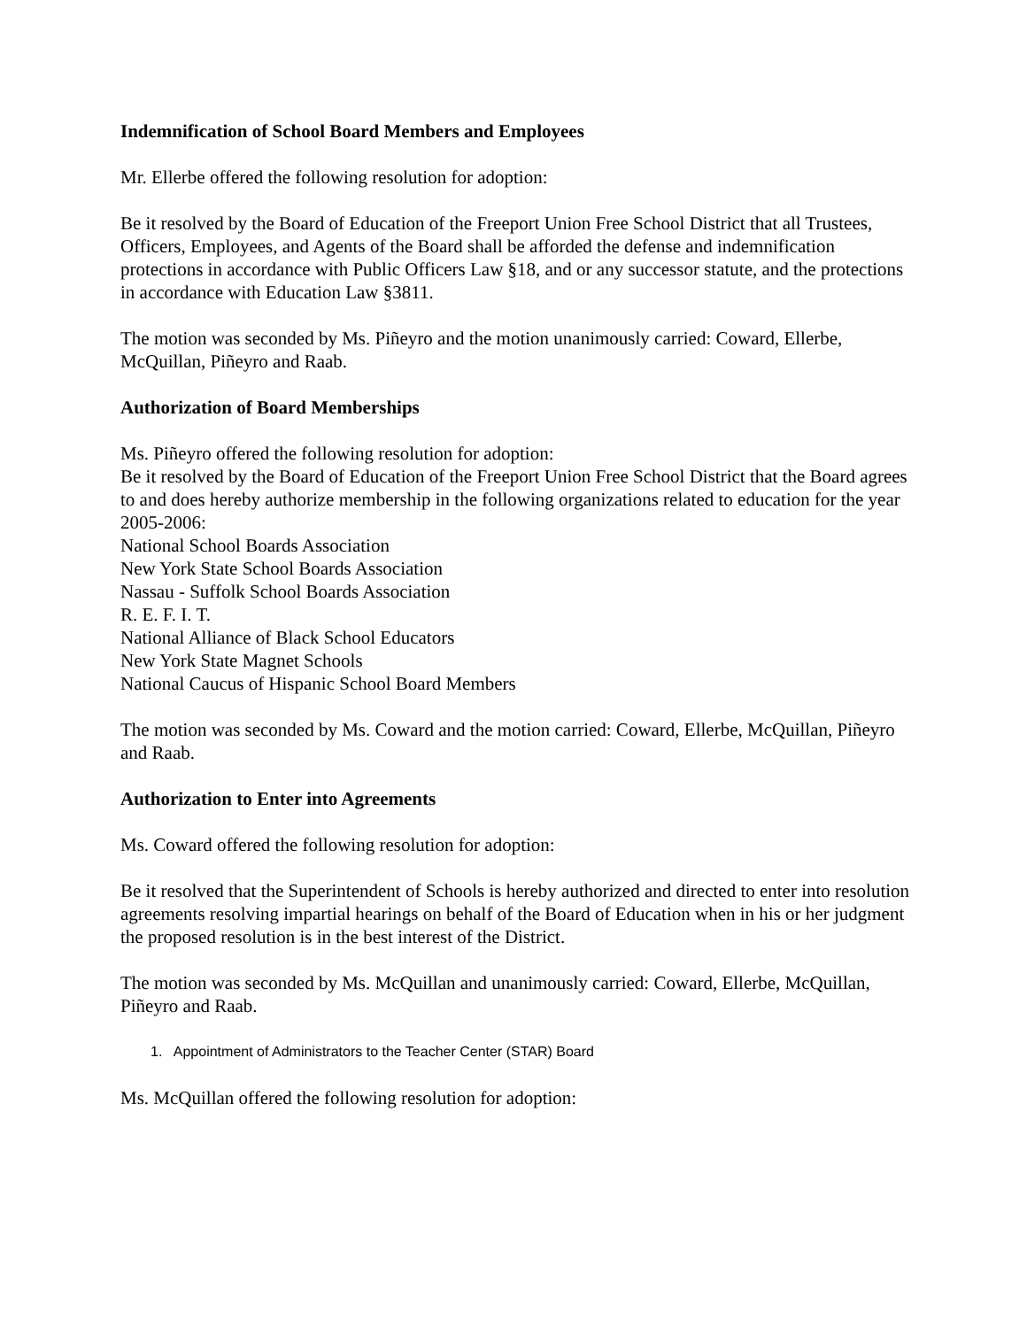Indemnification of School Board Members and Employees
Mr. Ellerbe offered the following resolution for adoption:
Be it resolved by the Board of Education of the Freeport Union Free School District that all Trustees, Officers, Employees, and Agents of the Board shall be afforded the defense and indemnification protections in accordance with Public Officers Law §18, and or any successor statute, and the protections in accordance with Education Law §3811.
The motion was seconded by Ms. Piñeyro and the motion unanimously carried: Coward, Ellerbe, McQuillan, Piñeyro and Raab.
Authorization of Board Memberships
Ms. Piñeyro offered the following resolution for adoption:
Be it resolved by the Board of Education of the Freeport Union Free School District that the Board agrees to and does hereby authorize membership in the following organizations related to education for the year 2005-2006:
National School Boards Association
New York State School Boards Association
Nassau - Suffolk School Boards Association
R. E. F. I. T.
National Alliance of Black School Educators
New York State Magnet Schools
National Caucus of Hispanic School Board Members
The motion was seconded by Ms. Coward and the motion carried: Coward, Ellerbe, McQuillan, Piñeyro and Raab.
Authorization to Enter into Agreements
Ms. Coward offered the following resolution for adoption:
Be it resolved that the Superintendent of Schools is hereby authorized and directed to enter into resolution agreements resolving impartial hearings on behalf of the Board of Education when in his or her judgment the proposed resolution is in the best interest of the District.
The motion was seconded by Ms. McQuillan and unanimously carried: Coward, Ellerbe, McQuillan, Piñeyro and Raab.
1. Appointment of Administrators to the Teacher Center (STAR) Board
Ms. McQuillan offered the following resolution for adoption: